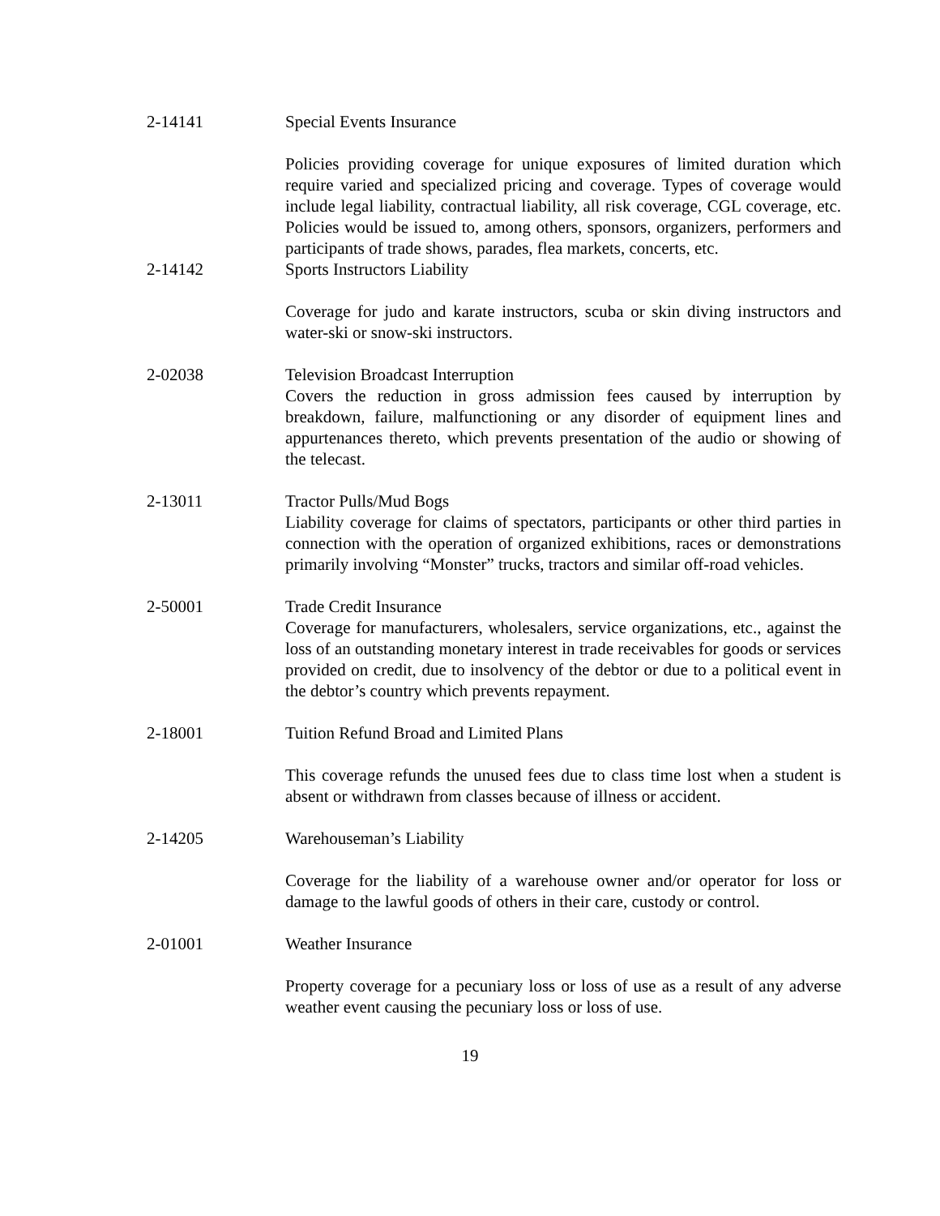2-14141 Special Events Insurance
Policies providing coverage for unique exposures of limited duration which require varied and specialized pricing and coverage. Types of coverage would include legal liability, contractual liability, all risk coverage, CGL coverage, etc. Policies would be issued to, among others, sponsors, organizers, performers and participants of trade shows, parades, flea markets, concerts, etc.
2-14142 Sports Instructors Liability
Coverage for judo and karate instructors, scuba or skin diving instructors and water-ski or snow-ski instructors.
2-02038 Television Broadcast Interruption
Covers the reduction in gross admission fees caused by interruption by breakdown, failure, malfunctioning or any disorder of equipment lines and appurtenances thereto, which prevents presentation of the audio or showing of the telecast.
2-13011 Tractor Pulls/Mud Bogs
Liability coverage for claims of spectators, participants or other third parties in connection with the operation of organized exhibitions, races or demonstrations primarily involving “Monster” trucks, tractors and similar off-road vehicles.
2-50001 Trade Credit Insurance
Coverage for manufacturers, wholesalers, service organizations, etc., against the loss of an outstanding monetary interest in trade receivables for goods or services provided on credit, due to insolvency of the debtor or due to a political event in the debtor’s country which prevents repayment.
2-18001 Tuition Refund Broad and Limited Plans
This coverage refunds the unused fees due to class time lost when a student is absent or withdrawn from classes because of illness or accident.
2-14205 Warehouseman’s Liability
Coverage for the liability of a warehouse owner and/or operator for loss or damage to the lawful goods of others in their care, custody or control.
2-01001 Weather Insurance
Property coverage for a pecuniary loss or loss of use as a result of any adverse weather event causing the pecuniary loss or loss of use.
19